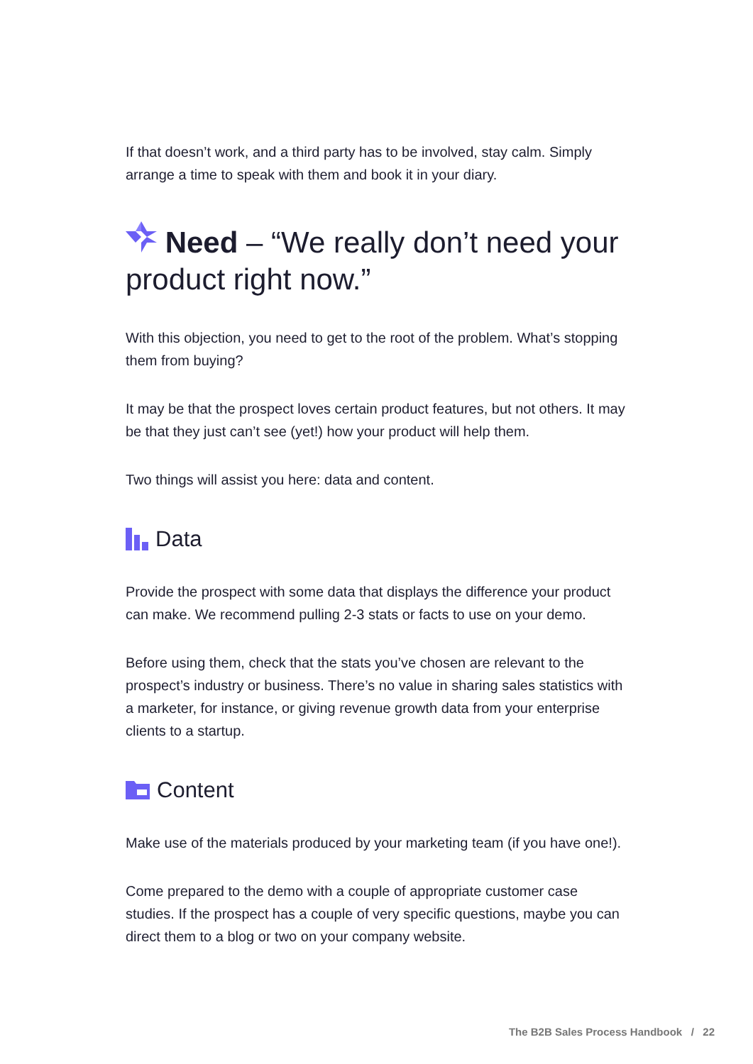If that doesn’t work, and a third party has to be involved, stay calm. Simply arrange a time to speak with them and book it in your diary.
Need – “We really don’t need your product right now.”
With this objection, you need to get to the root of the problem. What’s stopping them from buying?
It may be that the prospect loves certain product features, but not others. It may be that they just can’t see (yet!) how your product will help them.
Two things will assist you here: data and content.
Data
Provide the prospect with some data that displays the difference your product can make. We recommend pulling 2-3 stats or facts to use on your demo.
Before using them, check that the stats you’ve chosen are relevant to the prospect’s industry or business. There’s no value in sharing sales statistics with a marketer, for instance, or giving revenue growth data from your enterprise clients to a startup.
Content
Make use of the materials produced by your marketing team (if you have one!).
Come prepared to the demo with a couple of appropriate customer case studies. If the prospect has a couple of very specific questions, maybe you can direct them to a blog or two on your company website.
The B2B Sales Process Handbook / 22